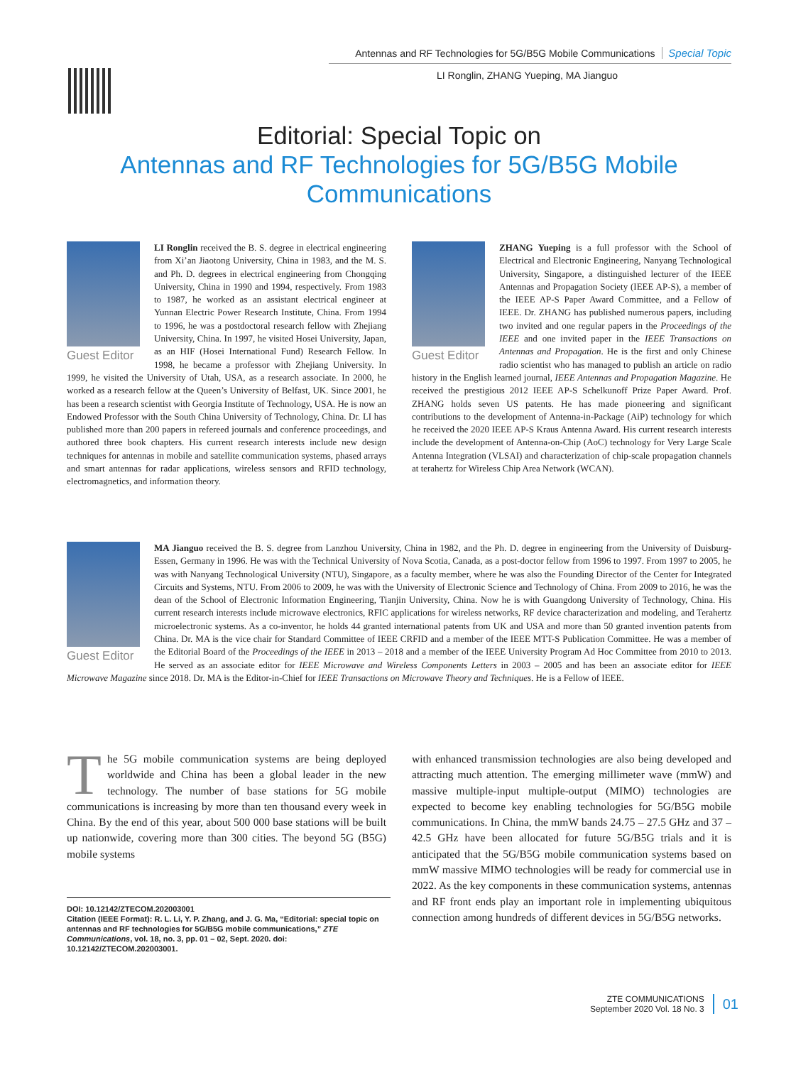Antennas and RF Technologies for 5G/B5G Mobile Communications Special Topic
LI Ronglin, ZHANG Yueping, MA Jianguo
Editorial: Special Topic on
Antennas and RF Technologies for 5G/B5G Mobile Communications
Guest Editor
LI Ronglin received the B. S. degree in electrical engineering from Xi’an Jiaotong University, China in 1983, and the M. S. and Ph. D. degrees in electrical engineering from Chongqing University, China in 1990 and 1994, respectively. From 1983 to 1987, he worked as an assistant electrical engineer at Yunnan Electric Power Research Institute, China. From 1994 to 1996, he was a postdoctoral research fellow with Zhejiang University, China. In 1997, he visited Hosei University, Japan, as an HIF (Hosei International Fund) Research Fellow. In 1998, he became a professor with Zhejiang University. In 1999, he visited the University of Utah, USA, as a research associate. In 2000, he worked as a research fellow at the Queen’s University of Belfast, UK. Since 2001, he has been a research scientist with Georgia Institute of Technology, USA. He is now an Endowed Professor with the South China University of Technology, China. Dr. LI has published more than 200 papers in refereed journals and conference proceedings, and authored three book chapters. His current research interests include new design techniques for antennas in mobile and satellite communication systems, phased arrays and smart antennas for radar applications, wireless sensors and RFID technology, electromagnetics, and information theory.
Guest Editor
ZHANG Yueping is a full professor with the School of Electrical and Electronic Engineering, Nanyang Technological University, Singapore, a distinguished lecturer of the IEEE Antennas and Propagation Society (IEEE AP-S), a member of the IEEE AP-S Paper Award Committee, and a Fellow of IEEE. Dr. ZHANG has published numerous papers, including two invited and one regular papers in the Proceedings of the IEEE and one invited paper in the IEEE Transactions on Antennas and Propagation. He is the first and only Chinese radio scientist who has managed to publish an article on radio history in the English learned journal, IEEE Antennas and Propagation Magazine. He received the prestigious 2012 IEEE AP-S Schelkunoff Prize Paper Award. Prof. ZHANG holds seven US patents. He has made pioneering and significant contributions to the development of Antenna-in-Package (AiP) technology for which he received the 2020 IEEE AP-S Kraus Antenna Award. His current research interests include the development of Antenna-on-Chip (AoC) technology for Very Large Scale Antenna Integration (VLSAI) and characterization of chip-scale propagation channels at terahertz for Wireless Chip Area Network (WCAN).
Guest Editor
MA Jianguo received the B. S. degree from Lanzhou University, China in 1982, and the Ph. D. degree in engineering from the University of Duisburg-Essen, Germany in 1996. He was with the Technical University of Nova Scotia, Canada, as a post-doctor fellow from 1996 to 1997. From 1997 to 2005, he was with Nanyang Technological University (NTU), Singapore, as a faculty member, where he was also the Founding Director of the Center for Integrated Circuits and Systems, NTU. From 2006 to 2009, he was with the University of Electronic Science and Technology of China. From 2009 to 2016, he was the dean of the School of Electronic Information Engineering, Tianjin University, China. Now he is with Guangdong University of Technology, China. His current research interests include microwave electronics, RFIC applications for wireless networks, RF device characterization and modeling, and Terahertz microelectronic systems. As a co-inventor, he holds 44 granted international patents from UK and USA and more than 50 granted invention patents from China. Dr. MA is the vice chair for Standard Committee of IEEE CRFID and a member of the IEEE MTT-S Publication Committee. He was a member of the Editorial Board of the Proceedings of the IEEE in 2013 – 2018 and a member of the IEEE University Program Ad Hoc Committee from 2010 to 2013. He served as an associate editor for IEEE Microwave and Wireless Components Letters in 2003 – 2005 and has been an associate editor for IEEE Microwave Magazine since 2018. Dr. MA is the Editor-in-Chief for IEEE Transactions on Microwave Theory and Techniques. He is a Fellow of IEEE.
The 5G mobile communication systems are being deployed worldwide and China has been a global leader in the new technology. The number of base stations for 5G mobile communications is increasing by more than ten thousand every week in China. By the end of this year, about 500 000 base stations will be built up nationwide, covering more than 300 cities. The beyond 5G (B5G) mobile systems
with enhanced transmission technologies are also being developed and attracting much attention. The emerging millimeter wave (mmW) and massive multiple-input multiple-output (MIMO) technologies are expected to become key enabling technologies for 5G/B5G mobile communications. In China, the mmW bands 24.75 – 27.5 GHz and 37 – 42.5 GHz have been allocated for future 5G/B5G trials and it is anticipated that the 5G/B5G mobile communication systems based on mmW massive MIMO technologies will be ready for commercial use in 2022. As the key components in these communication systems, antennas and RF front ends play an important role in implementing ubiquitous connection among hundreds of different devices in 5G/B5G networks.
DOI: 10.12142/ZTECOM.202003001
Citation (IEEE Format): R. L. Li, Y. P. Zhang, and J. G. Ma, “Editorial: special topic on antennas and RF technologies for 5G/B5G mobile communications,” ZTE Communications, vol. 18, no. 3, pp. 01 – 02, Sept. 2020. doi: 10.12142/ZTECOM.202003001.
ZTE COMMUNICATIONS
September 2020 Vol. 18 No. 3
01